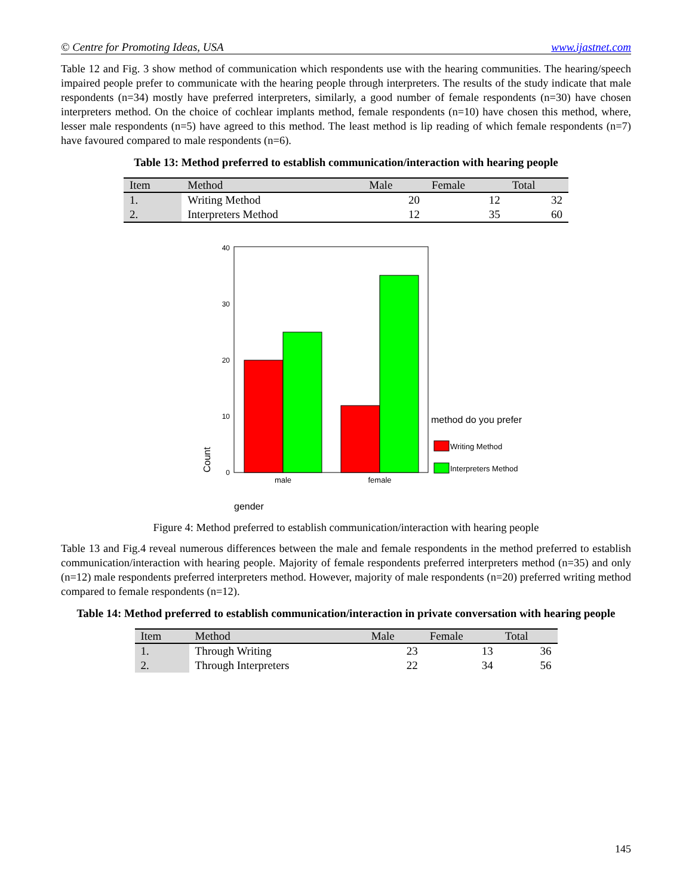© Centre for Promoting Ideas, USA www.ijastnet.com
Table 12 and Fig. 3 show method of communication which respondents use with the hearing communities. The hearing/speech impaired people prefer to communicate with the hearing people through interpreters. The results of the study indicate that male respondents (n=34) mostly have preferred interpreters, similarly, a good number of female respondents (n=30) have chosen interpreters method. On the choice of cochlear implants method, female respondents (n=10) have chosen this method, where, lesser male respondents (n=5) have agreed to this method. The least method is lip reading of which female respondents (n=7) have favoured compared to male respondents (n=6).
Table 13: Method preferred to establish communication/interaction with hearing people
| Item | Method | Male | Female | Total |
| --- | --- | --- | --- | --- |
| 1. | Writing Method | 20 | 12 | 32 |
| 2. | Interpreters Method | 12 | 35 | 60 |
0
10
20
30
40
male
female
Count
gender
method do you prefer
Writing Method
Interpreters Method
Figure 4: Method preferred to establish communication/interaction with hearing people
Table 13 and Fig.4 reveal numerous differences between the male and female respondents in the method preferred to establish communication/interaction with hearing people. Majority of female respondents preferred interpreters method (n=35) and only (n=12) male respondents preferred interpreters method. However, majority of male respondents (n=20) preferred writing method compared to female respondents (n=12).
Table 14: Method preferred to establish communication/interaction in private conversation with hearing people
| Item | Method | Male | Female | Total |
| --- | --- | --- | --- | --- |
| 1. | Through Writing | 23 | 13 | 36 |
| 2. | Through Interpreters | 22 | 34 | 56 |
145